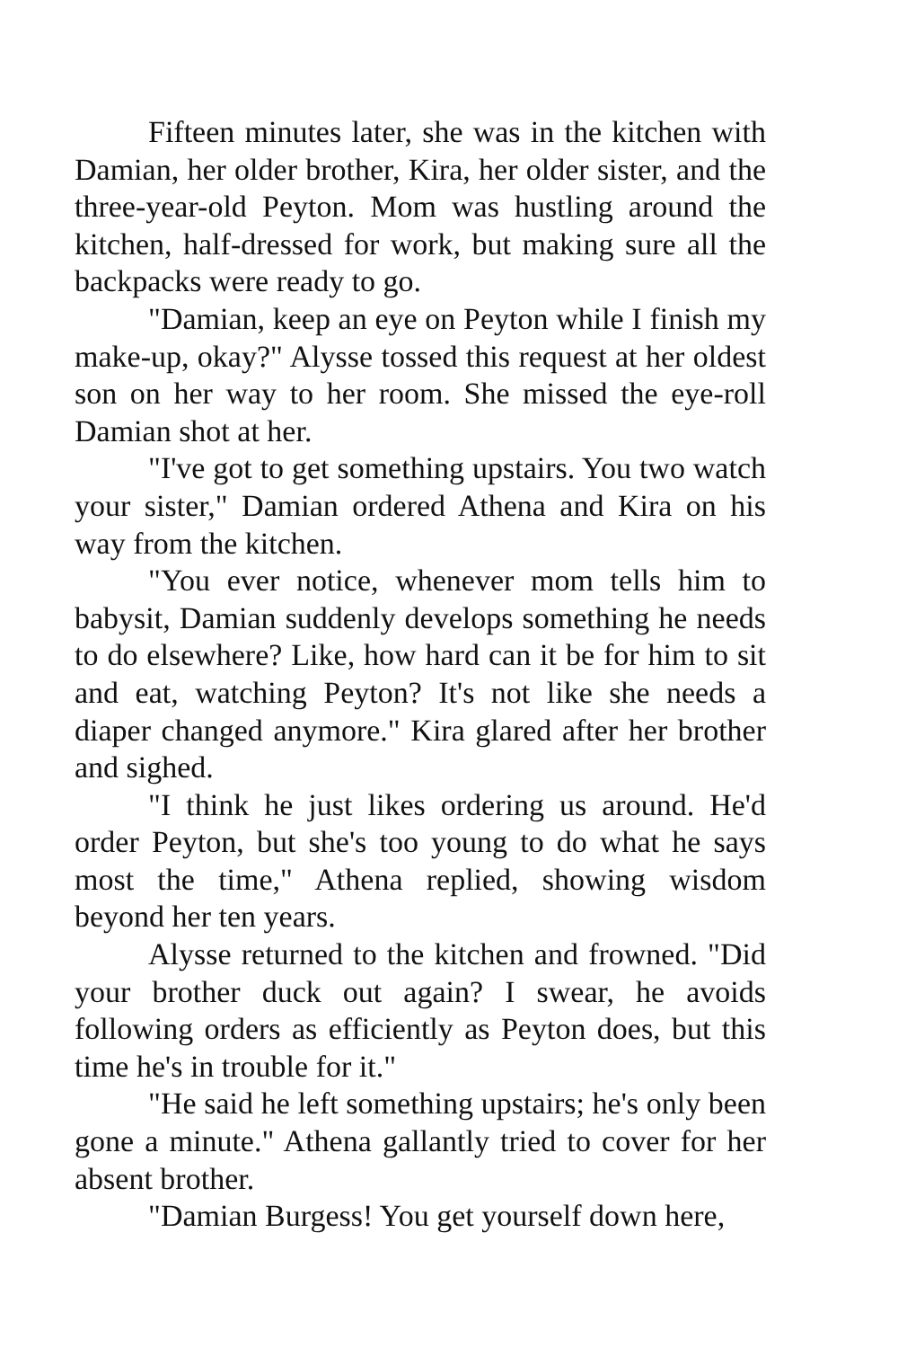Fifteen minutes later, she was in the kitchen with Damian, her older brother, Kira, her older sister, and the three-year-old Peyton. Mom was hustling around the kitchen, half-dressed for work, but making sure all the backpacks were ready to go.
"Damian, keep an eye on Peyton while I finish my make-up, okay?" Alysse tossed this request at her oldest son on her way to her room. She missed the eye-roll Damian shot at her.
"I've got to get something upstairs. You two watch your sister," Damian ordered Athena and Kira on his way from the kitchen.
"You ever notice, whenever mom tells him to babysit, Damian suddenly develops something he needs to do elsewhere? Like, how hard can it be for him to sit and eat, watching Peyton? It's not like she needs a diaper changed anymore." Kira glared after her brother and sighed.
"I think he just likes ordering us around. He'd order Peyton, but she's too young to do what he says most the time," Athena replied, showing wisdom beyond her ten years.
Alysse returned to the kitchen and frowned. "Did your brother duck out again? I swear, he avoids following orders as efficiently as Peyton does, but this time he's in trouble for it."
"He said he left something upstairs; he's only been gone a minute." Athena gallantly tried to cover for her absent brother.
"Damian Burgess! You get yourself down here,